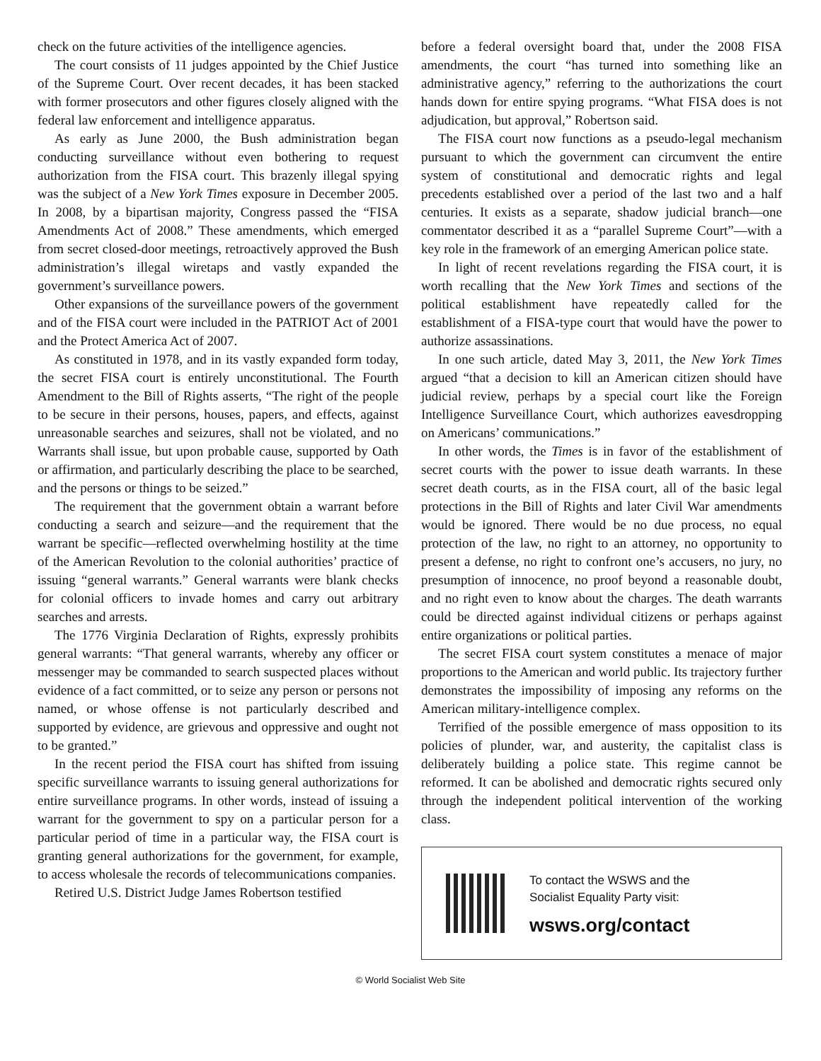check on the future activities of the intelligence agencies.
The court consists of 11 judges appointed by the Chief Justice of the Supreme Court. Over recent decades, it has been stacked with former prosecutors and other figures closely aligned with the federal law enforcement and intelligence apparatus.
As early as June 2000, the Bush administration began conducting surveillance without even bothering to request authorization from the FISA court. This brazenly illegal spying was the subject of a New York Times exposure in December 2005. In 2008, by a bipartisan majority, Congress passed the “FISA Amendments Act of 2008.” These amendments, which emerged from secret closed-door meetings, retroactively approved the Bush administration’s illegal wiretaps and vastly expanded the government’s surveillance powers.
Other expansions of the surveillance powers of the government and of the FISA court were included in the PATRIOT Act of 2001 and the Protect America Act of 2007.
As constituted in 1978, and in its vastly expanded form today, the secret FISA court is entirely unconstitutional. The Fourth Amendment to the Bill of Rights asserts, “The right of the people to be secure in their persons, houses, papers, and effects, against unreasonable searches and seizures, shall not be violated, and no Warrants shall issue, but upon probable cause, supported by Oath or affirmation, and particularly describing the place to be searched, and the persons or things to be seized.”
The requirement that the government obtain a warrant before conducting a search and seizure—and the requirement that the warrant be specific—reflected overwhelming hostility at the time of the American Revolution to the colonial authorities’ practice of issuing “general warrants.” General warrants were blank checks for colonial officers to invade homes and carry out arbitrary searches and arrests.
The 1776 Virginia Declaration of Rights, expressly prohibits general warrants: “That general warrants, whereby any officer or messenger may be commanded to search suspected places without evidence of a fact committed, or to seize any person or persons not named, or whose offense is not particularly described and supported by evidence, are grievous and oppressive and ought not to be granted.”
In the recent period the FISA court has shifted from issuing specific surveillance warrants to issuing general authorizations for entire surveillance programs. In other words, instead of issuing a warrant for the government to spy on a particular person for a particular period of time in a particular way, the FISA court is granting general authorizations for the government, for example, to access wholesale the records of telecommunications companies.
Retired U.S. District Judge James Robertson testified
before a federal oversight board that, under the 2008 FISA amendments, the court “has turned into something like an administrative agency,” referring to the authorizations the court hands down for entire spying programs. “What FISA does is not adjudication, but approval,” Robertson said.
The FISA court now functions as a pseudo-legal mechanism pursuant to which the government can circumvent the entire system of constitutional and democratic rights and legal precedents established over a period of the last two and a half centuries. It exists as a separate, shadow judicial branch—one commentator described it as a “parallel Supreme Court”—with a key role in the framework of an emerging American police state.
In light of recent revelations regarding the FISA court, it is worth recalling that the New York Times and sections of the political establishment have repeatedly called for the establishment of a FISA-type court that would have the power to authorize assassinations.
In one such article, dated May 3, 2011, the New York Times argued “that a decision to kill an American citizen should have judicial review, perhaps by a special court like the Foreign Intelligence Surveillance Court, which authorizes eavesdropping on Americans’ communications.”
In other words, the Times is in favor of the establishment of secret courts with the power to issue death warrants. In these secret death courts, as in the FISA court, all of the basic legal protections in the Bill of Rights and later Civil War amendments would be ignored. There would be no due process, no equal protection of the law, no right to an attorney, no opportunity to present a defense, no right to confront one’s accusers, no jury, no presumption of innocence, no proof beyond a reasonable doubt, and no right even to know about the charges. The death warrants could be directed against individual citizens or perhaps against entire organizations or political parties.
The secret FISA court system constitutes a menace of major proportions to the American and world public. Its trajectory further demonstrates the impossibility of imposing any reforms on the American military-intelligence complex.
Terrified of the possible emergence of mass opposition to its policies of plunder, war, and austerity, the capitalist class is deliberately building a police state. This regime cannot be reformed. It can be abolished and democratic rights secured only through the independent political intervention of the working class.
To contact the WSWS and the
Socialist Equality Party visit:
wsws.org/contact
© World Socialist Web Site